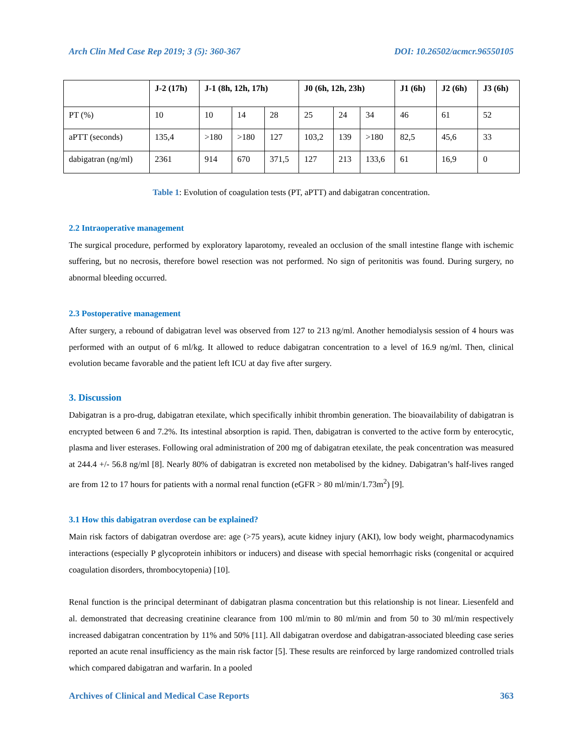Arch Clin Med Case Rep 2019; 3 (5): 360-367 DOI: 10.26502/acmcr.96550105
| | J-2 (17h) | J-1 (8h, 12h, 17h) | | | J0 (6h, 12h, 23h) | | | J1 (6h) | J2 (6h) | J3 (6h) |
| --- | --- | --- | --- | --- | --- | --- | --- | --- | --- | --- |
| PT (%) | 10 | 10 | 14 | 28 | 25 | 24 | 34 | 46 | 61 | 52 |
| aPTT (seconds) | 135,4 | >180 | >180 | 127 | 103,2 | 139 | >180 | 82,5 | 45,6 | 33 |
| dabigatran (ng/ml) | 2361 | 914 | 670 | 371,5 | 127 | 213 | 133,6 | 61 | 16,9 | 0 |
Table 1: Evolution of coagulation tests (PT, aPTT) and dabigatran concentration.
2.2 Intraoperative management
The surgical procedure, performed by exploratory laparotomy, revealed an occlusion of the small intestine flange with ischemic suffering, but no necrosis, therefore bowel resection was not performed. No sign of peritonitis was found. During surgery, no abnormal bleeding occurred.
2.3 Postoperative management
After surgery, a rebound of dabigatran level was observed from 127 to 213 ng/ml. Another hemodialysis session of 4 hours was performed with an output of 6 ml/kg. It allowed to reduce dabigatran concentration to a level of 16.9 ng/ml. Then, clinical evolution became favorable and the patient left ICU at day five after surgery.
3. Discussion
Dabigatran is a pro-drug, dabigatran etexilate, which specifically inhibit thrombin generation. The bioavailability of dabigatran is encrypted between 6 and 7.2%. Its intestinal absorption is rapid. Then, dabigatran is converted to the active form by enterocytic, plasma and liver esterases. Following oral administration of 200 mg of dabigatran etexilate, the peak concentration was measured at 244.4 +/- 56.8 ng/ml [8]. Nearly 80% of dabigatran is excreted non metabolised by the kidney. Dabigatran’s half-lives ranged are from 12 to 17 hours for patients with a normal renal function (eGFR > 80 ml/min/1.73m<sup>2</sup>) [9].
3.1 How this dabigatran overdose can be explained?
Main risk factors of dabigatran overdose are: age (>75 years), acute kidney injury (AKI), low body weight, pharmacodynamics interactions (especially P glycoprotein inhibitors or inducers) and disease with special hemorrhagic risks (congenital or acquired coagulation disorders, thrombocytopenia) [10].
Renal function is the principal determinant of dabigatran plasma concentration but this relationship is not linear. Liesenfeld and al. demonstrated that decreasing creatinine clearance from 100 ml/min to 80 ml/min and from 50 to 30 ml/min respectively increased dabigatran concentration by 11% and 50% [11]. All dabigatran overdose and dabigatran-associated bleeding case series reported an acute renal insufficiency as the main risk factor [5]. These results are reinforced by large randomized controlled trials which compared dabigatran and warfarin. In a pooled
Archives of Clinical and Medical Case Reports 363